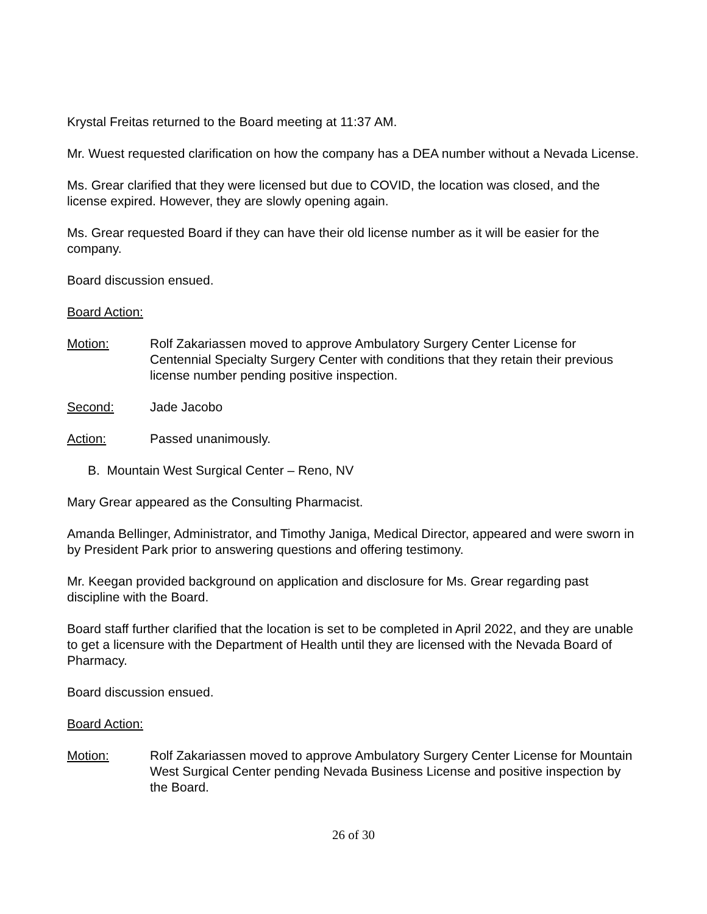Krystal Freitas returned to the Board meeting at 11:37 AM.
Mr. Wuest requested clarification on how the company has a DEA number without a Nevada License.
Ms. Grear clarified that they were licensed but due to COVID, the location was closed, and the license expired. However, they are slowly opening again.
Ms. Grear requested Board if they can have their old license number as it will be easier for the company.
Board discussion ensued.
Board Action:
Motion: Rolf Zakariassen moved to approve Ambulatory Surgery Center License for Centennial Specialty Surgery Center with conditions that they retain their previous license number pending positive inspection.
Second: Jade Jacobo
Action: Passed unanimously.
B. Mountain West Surgical Center – Reno, NV
Mary Grear appeared as the Consulting Pharmacist.
Amanda Bellinger, Administrator, and Timothy Janiga, Medical Director, appeared and were sworn in by President Park prior to answering questions and offering testimony.
Mr. Keegan provided background on application and disclosure for Ms. Grear regarding past discipline with the Board.
Board staff further clarified that the location is set to be completed in April 2022, and they are unable to get a licensure with the Department of Health until they are licensed with the Nevada Board of Pharmacy.
Board discussion ensued.
Board Action:
Motion: Rolf Zakariassen moved to approve Ambulatory Surgery Center License for Mountain West Surgical Center pending Nevada Business License and positive inspection by the Board.
26 of 30